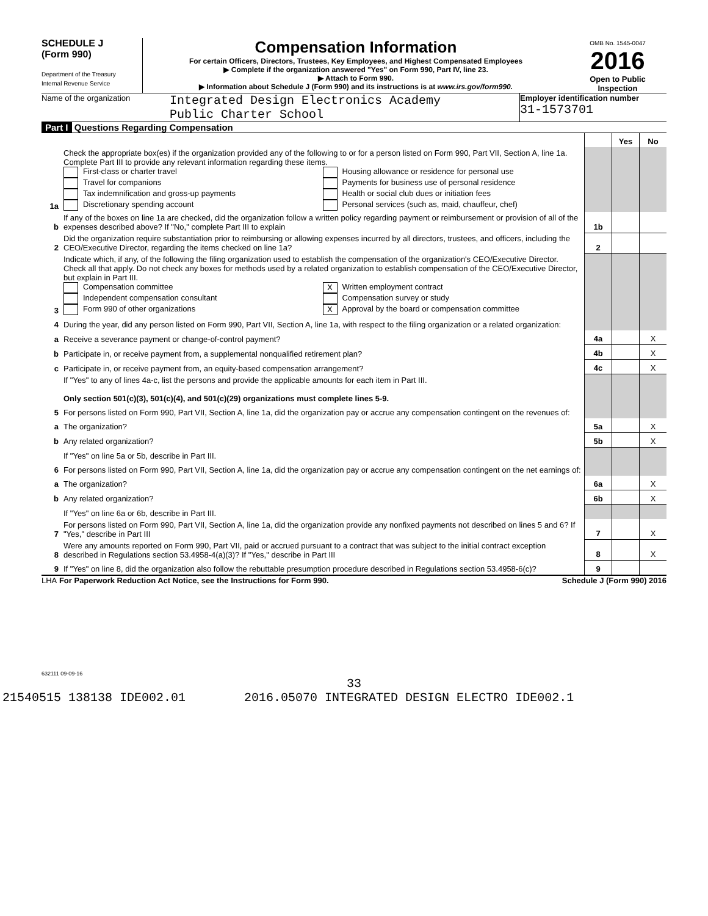SCHEDULE J
(Form 990)
Department of the Treasury
Internal Revenue Service
Compensation Information
For certain Officers, Directors, Trustees, Key Employees, and Highest Compensated Employees
▶ Complete if the organization answered "Yes" on Form 990, Part IV, line 23.
▶ Attach to Form 990.
▶ Information about Schedule J (Form 990) and its instructions is at www.irs.gov/form990.
OMB No. 1545-0047
2016
Open to Public Inspection
Name of the organization
Integrated Design Electronics Academy
Public Charter School
Employer identification number
31-1573701
Part I Questions Regarding Compensation
| | | | Yes | No |
| 1a | Check the appropriate box(es) if the organization provided any of the following to or for a person listed on Form 990, Part VII, Section A, line 1a. Complete Part III to provide any relevant information regarding these items. First-class or charter travel Travel for companions Tax indemnification and gross-up payments Discretionary spending account Housing allowance or residence for personal use Payments for business use of personal residence Health or social club dues or initiation fees Personal services (such as, maid, chauffeur, chef) | | | |
| b | If any of the boxes on line 1a are checked, did the organization follow a written policy regarding payment or reimbursement or provision of all of the expenses described above? If "No," complete Part III to explain | 1b | | |
| 2 | Did the organization require substantiation prior to reimbursing or allowing expenses incurred by all directors, trustees, and officers, including the CEO/Executive Director, regarding the items checked on line 1a? | 2 | | |
| 3 | Indicate which, if any, of the following the filing organization used to establish the compensation of the organization's CEO/Executive Director. Check all that apply. Do not check any boxes for methods used by a related organization to establish compensation of the CEO/Executive Director, but explain in Part III. Compensation committee Independent compensation consultant Form 990 of other organizations X Written employment contract Compensation survey or study X Approval by the board or compensation committee | | | |
| 4 | During the year, did any person listed on Form 990, Part VII, Section A, line 1a, with respect to the filing organization or a related organization: | | | |
| a | Receive a severance payment or change-of-control payment? | 4a | | X |
| b | Participate in, or receive payment from, a supplemental nonqualified retirement plan? | 4b | | X |
| c | Participate in, or receive payment from, an equity-based compensation arrangement? | 4c | | X |
| | If "Yes" to any of lines 4a-c, list the persons and provide the applicable amounts for each item in Part III. Only section 501(c)(3), 501(c)(4), and 501(c)(29) organizations must complete lines 5-9. | | | |
| 5 | For persons listed on Form 990, Part VII, Section A, line 1a, did the organization pay or accrue any compensation contingent on the revenues of: | | | |
| a | The organization? | 5a | | X |
| b | Any related organization? | 5b | | X |
| | If "Yes" on line 5a or 5b, describe in Part III. | | | |
| 6 | For persons listed on Form 990, Part VII, Section A, line 1a, did the organization pay or accrue any compensation contingent on the net earnings of: | | | |
| a | The organization? | 6a | | X |
| b | Any related organization? | 6b | | X |
| | If "Yes" on line 6a or 6b, describe in Part III. | | | |
| 7 | For persons listed on Form 990, Part VII, Section A, line 1a, did the organization provide any nonfixed payments not described on lines 5 and 6? If "Yes," describe in Part III | 7 | | X |
| 8 | Were any amounts reported on Form 990, Part VII, paid or accrued pursuant to a contract that was subject to the initial contract exception described in Regulations section 53.4958-4(a)(3)? If "Yes," describe in Part III | 8 | | X |
| 9 | If "Yes" on line 8, did the organization also follow the rebuttable presumption procedure described in Regulations section 53.4958-6(c)? | 9 | | |
LHA For Paperwork Reduction Act Notice, see the Instructions for Form 990. Schedule J (Form 990) 2016
632111 09-09-16
33
21540515 138138 IDE002.01 2016.05070 INTEGRATED DESIGN ELECTRO IDE002.1